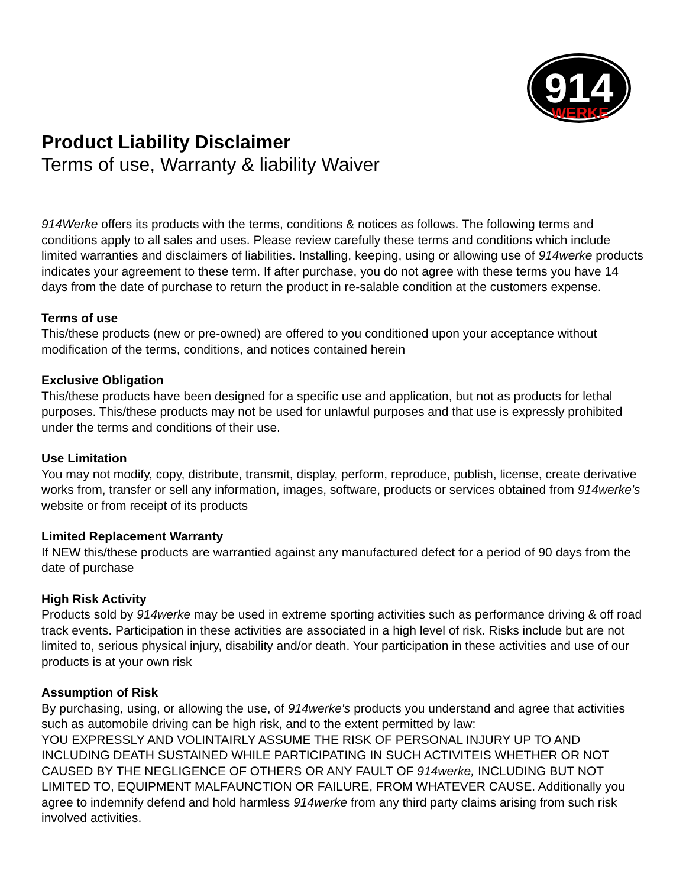914
WERKE
Product Liability Disclaimer
Terms of use, Warranty & liability Waiver
914Werke offers its products with the terms, conditions & notices as follows. The following terms and conditions apply to all sales and uses. Please review carefully these terms and conditions which include limited warranties and disclaimers of liabilities. Installing, keeping, using or allowing use of 914werke products indicates your agreement to these term. If after purchase, you do not agree with these terms you have 14 days from the date of purchase to return the product in re-salable condition at the customers expense.
Terms of use
This/these products (new or pre-owned) are offered to you conditioned upon your acceptance without modification of the terms, conditions, and notices contained herein
Exclusive Obligation
This/these products have been designed for a specific use and application, but not as products for lethal purposes. This/these products may not be used for unlawful purposes and that use is expressly prohibited under the terms and conditions of their use.
Use Limitation
You may not modify, copy, distribute, transmit, display, perform, reproduce, publish, license, create derivative works from, transfer or sell any information, images, software, products or services obtained from 914werke's website or from receipt of its products
Limited Replacement Warranty
If NEW this/these products are warrantied against any manufactured defect for a period of 90 days from the date of purchase
High Risk Activity
Products sold by 914werke may be used in extreme sporting activities such as performance driving & off road track events. Participation in these activities are associated in a high level of risk. Risks include but are not limited to, serious physical injury, disability and/or death. Your participation in these activities and use of our products is at your own risk
Assumption of Risk
By purchasing, using, or allowing the use, of 914werke's products you understand and agree that activities such as automobile driving can be high risk, and to the extent permitted by law:
YOU EXPRESSLY AND VOLINTAIRLY ASSUME THE RISK OF PERSONAL INJURY UP TO AND INCLUDING DEATH SUSTAINED WHILE PARTICIPATING IN SUCH ACTIVITEIS WHETHER OR NOT CAUSED BY THE NEGLIGENCE OF OTHERS OR ANY FAULT OF 914werke, INCLUDING BUT NOT LIMITED TO, EQUIPMENT MALFAUNCTION OR FAILURE, FROM WHATEVER CAUSE. Additionally you agree to indemnify defend and hold harmless 914werke from any third party claims arising from such risk involved activities.